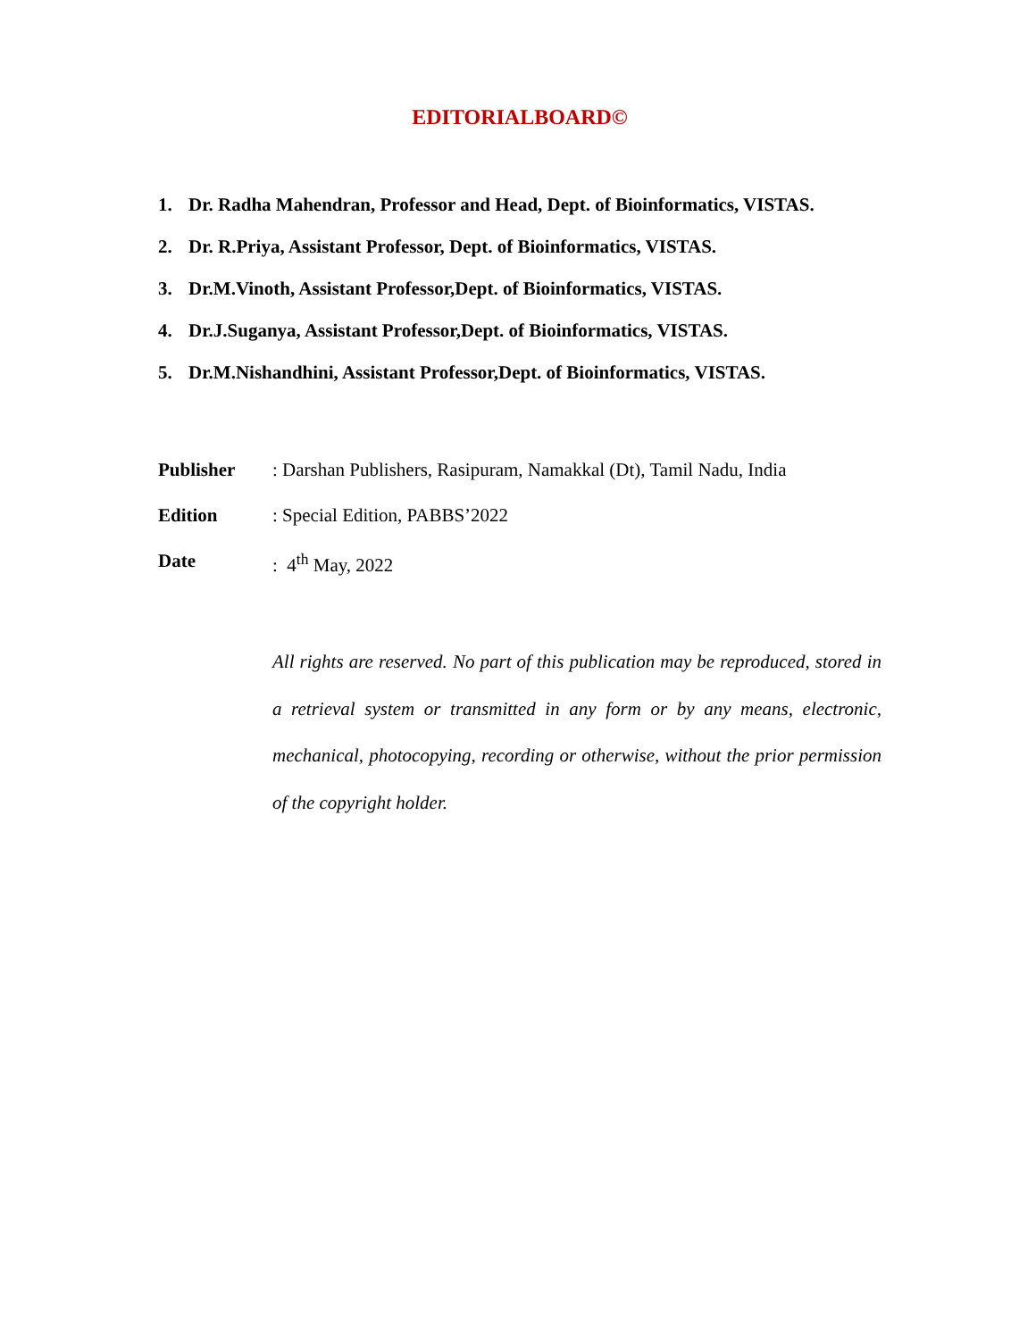EDITORIALBOARD©
1. Dr. Radha Mahendran, Professor and Head, Dept. of Bioinformatics, VISTAS.
2. Dr. R.Priya, Assistant Professor, Dept. of Bioinformatics, VISTAS.
3. Dr.M.Vinoth, Assistant Professor,Dept. of Bioinformatics, VISTAS.
4. Dr.J.Suganya, Assistant Professor,Dept. of Bioinformatics, VISTAS.
5. Dr.M.Nishandhini, Assistant Professor,Dept. of Bioinformatics, VISTAS.
Publisher : Darshan Publishers, Rasipuram, Namakkal (Dt), Tamil Nadu, India
Edition : Special Edition, PABBS’2022
Date : 4<sup>th</sup> May, 2022
All rights are reserved. No part of this publication may be reproduced, stored in a retrieval system or transmitted in any form or by any means, electronic, mechanical, photocopying, recording or otherwise, without the prior permission of the copyright holder.